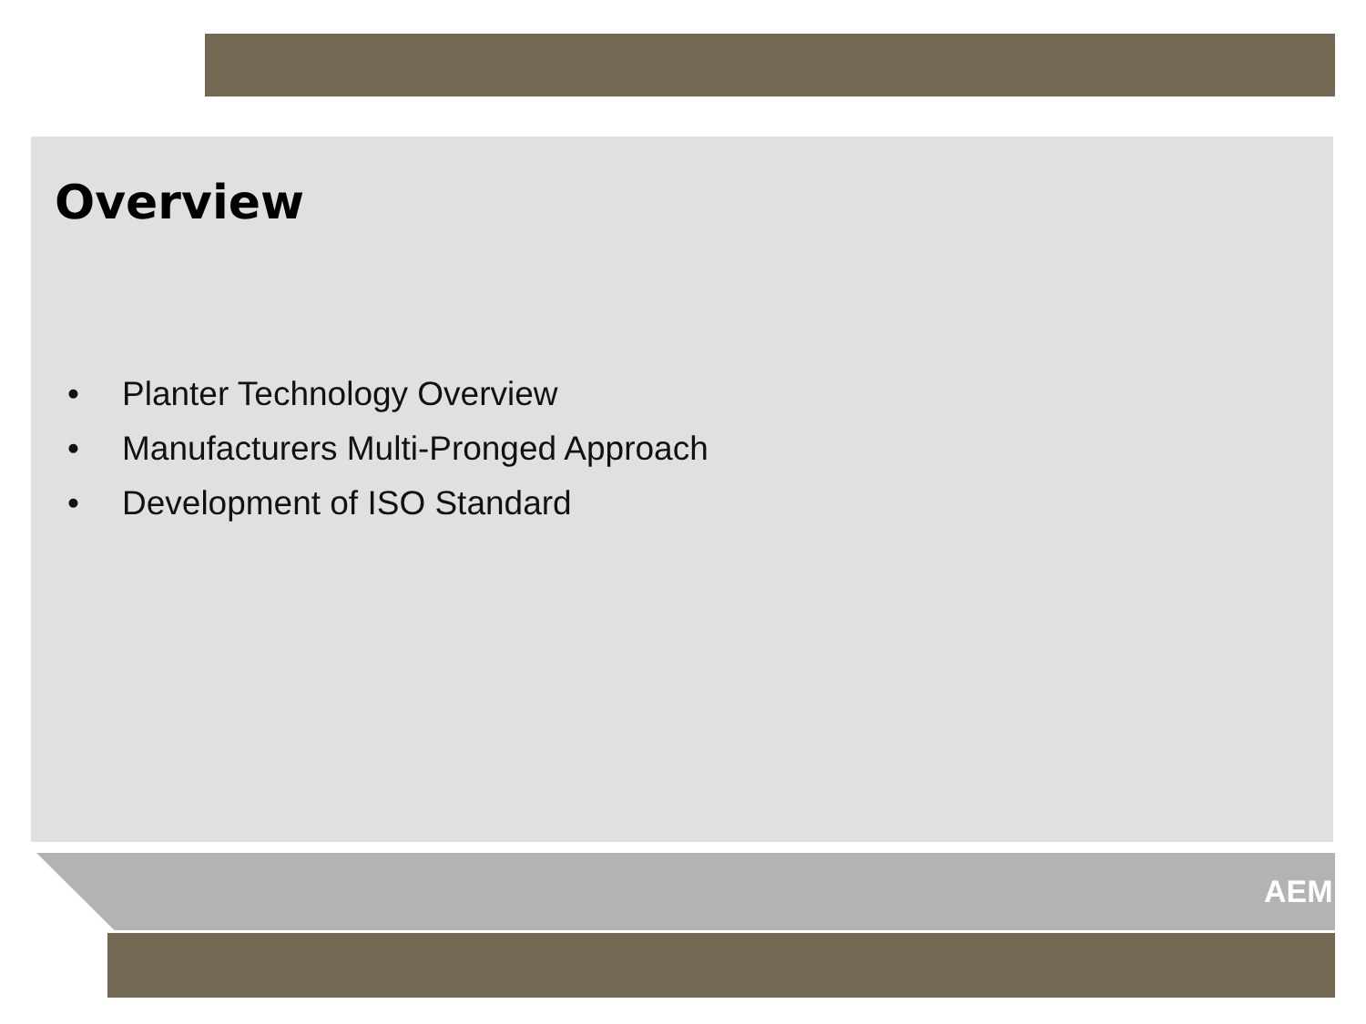Overview
• Planter Technology Overview
• Manufacturers Multi-Pronged Approach
• Development of ISO Standard
AEM